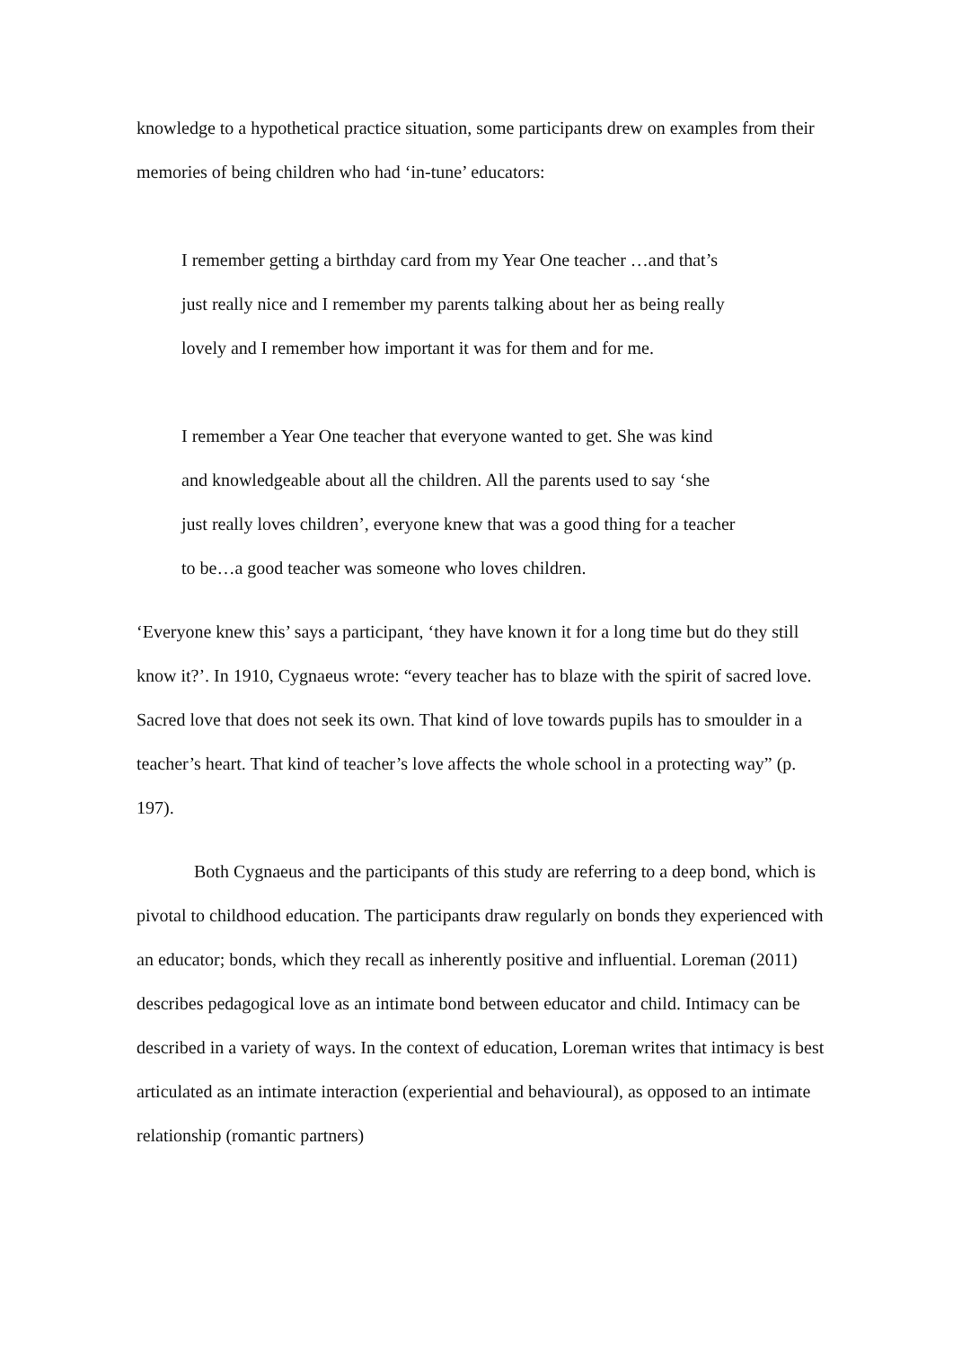knowledge to a hypothetical practice situation, some participants drew on examples from their memories of being children who had ‘in-tune’ educators:
I remember getting a birthday card from my Year One teacher …and that’s just really nice and I remember my parents talking about her as being really lovely and I remember how important it was for them and for me.
I remember a Year One teacher that everyone wanted to get. She was kind and knowledgeable about all the children. All the parents used to say ‘she just really loves children’, everyone knew that was a good thing for a teacher to be…a good teacher was someone who loves children.
‘Everyone knew this’ says a participant, ‘they have known it for a long time but do they still know it?’. In 1910, Cygnaeus wrote: “every teacher has to blaze with the spirit of sacred love. Sacred love that does not seek its own. That kind of love towards pupils has to smoulder in a teacher’s heart. That kind of teacher’s love affects the whole school in a protecting way” (p. 197).
Both Cygnaeus and the participants of this study are referring to a deep bond, which is pivotal to childhood education. The participants draw regularly on bonds they experienced with an educator; bonds, which they recall as inherently positive and influential. Loreman (2011) describes pedagogical love as an intimate bond between educator and child. Intimacy can be described in a variety of ways. In the context of education, Loreman writes that intimacy is best articulated as an intimate interaction (experiential and behavioural), as opposed to an intimate relationship (romantic partners)